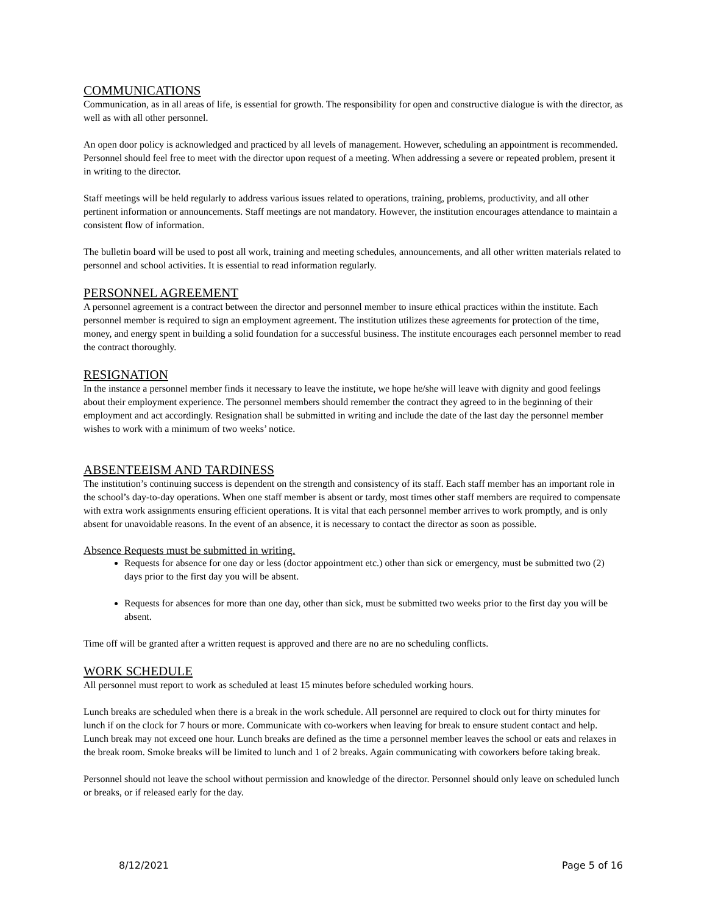COMMUNICATIONS
Communication, as in all areas of life, is essential for growth. The responsibility for open and constructive dialogue is with the director, as well as with all other personnel.
An open door policy is acknowledged and practiced by all levels of management. However, scheduling an appointment is recommended. Personnel should feel free to meet with the director upon request of a meeting. When addressing a severe or repeated problem, present it in writing to the director.
Staff meetings will be held regularly to address various issues related to operations, training, problems, productivity, and all other pertinent information or announcements. Staff meetings are not mandatory. However, the institution encourages attendance to maintain a consistent flow of information.
The bulletin board will be used to post all work, training and meeting schedules, announcements, and all other written materials related to personnel and school activities. It is essential to read information regularly.
PERSONNEL AGREEMENT
A personnel agreement is a contract between the director and personnel member to insure ethical practices within the institute. Each personnel member is required to sign an employment agreement. The institution utilizes these agreements for protection of the time, money, and energy spent in building a solid foundation for a successful business. The institute encourages each personnel member to read the contract thoroughly.
RESIGNATION
In the instance a personnel member finds it necessary to leave the institute, we hope he/she will leave with dignity and good feelings about their employment experience. The personnel members should remember the contract they agreed to in the beginning of their employment and act accordingly. Resignation shall be submitted in writing and include the date of the last day the personnel member wishes to work with a minimum of two weeks’ notice.
ABSENTEEISM AND TARDINESS
The institution’s continuing success is dependent on the strength and consistency of its staff. Each staff member has an important role in the school’s day-to-day operations. When one staff member is absent or tardy, most times other staff members are required to compensate with extra work assignments ensuring efficient operations. It is vital that each personnel member arrives to work promptly, and is only absent for unavoidable reasons. In the event of an absence, it is necessary to contact the director as soon as possible.
Absence Requests must be submitted in writing.
Requests for absence for one day or less (doctor appointment etc.) other than sick or emergency, must be submitted two (2) days prior to the first day you will be absent.
Requests for absences for more than one day, other than sick, must be submitted two weeks prior to the first day you will be absent.
Time off will be granted after a written request is approved and there are no are no scheduling conflicts.
WORK SCHEDULE
All personnel must report to work as scheduled at least 15 minutes before scheduled working hours.
Lunch breaks are scheduled when there is a break in the work schedule. All personnel are required to clock out for thirty minutes for lunch if on the clock for 7 hours or more. Communicate with co-workers when leaving for break to ensure student contact and help. Lunch break may not exceed one hour. Lunch breaks are defined as the time a personnel member leaves the school or eats and relaxes in the break room. Smoke breaks will be limited to lunch and 1 of 2 breaks. Again communicating with coworkers before taking break.
Personnel should not leave the school without permission and knowledge of the director. Personnel should only leave on scheduled lunch or breaks, or if released early for the day.
8/12/2021 Page 5 of 16